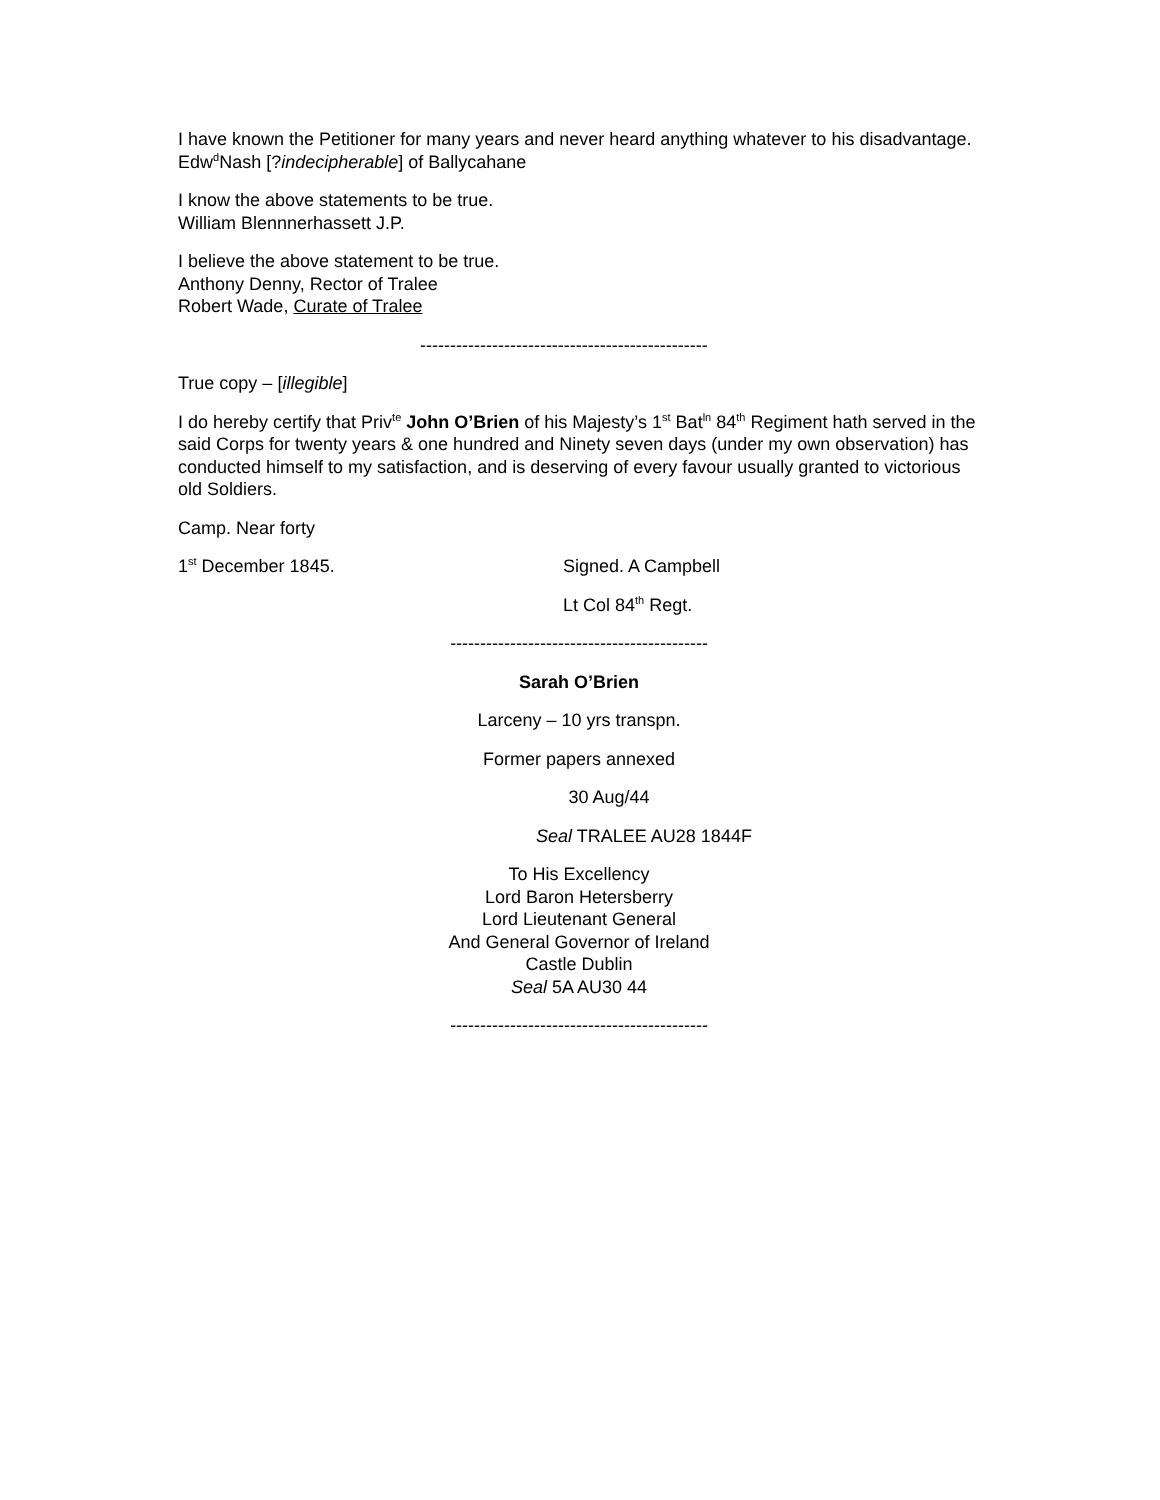I have known the Petitioner for many years and never heard anything whatever to his disadvantage.
Edw<sup>d</sup>Nash [?indecipherable] of Ballycahane
I know the above statements to be true.
William Blennnerhassett J.P.
I believe the above statement to be true.
Anthony Denny, Rector of Tralee
Robert Wade, Curate of Tralee
------------------------------------------------
True copy – [illegible]
I do hereby certify that Priv<sup>te</sup> John O’Brien of his Majesty’s 1<sup>st</sup> Bat<sup>ln</sup> 84<sup>th</sup> Regiment hath served in the said Corps for twenty years & one hundred and Ninety seven days (under my own observation) has conducted himself to my satisfaction, and is deserving of every favour usually granted to victorious old Soldiers.
Camp. Near forty
1<sup>st</sup> December 1845. Signed. A Campbell
Lt Col 84<sup>th</sup> Regt.
-------------------------------------------
Sarah O’Brien
Larceny – 10 yrs transpn.
Former papers annexed
30 Aug/44
Seal TRALEE AU28 1844F
To His Excellency
Lord Baron Hetersberry
Lord Lieutenant General
And General Governor of Ireland
Castle Dublin
Seal 5A AU30 44
-------------------------------------------